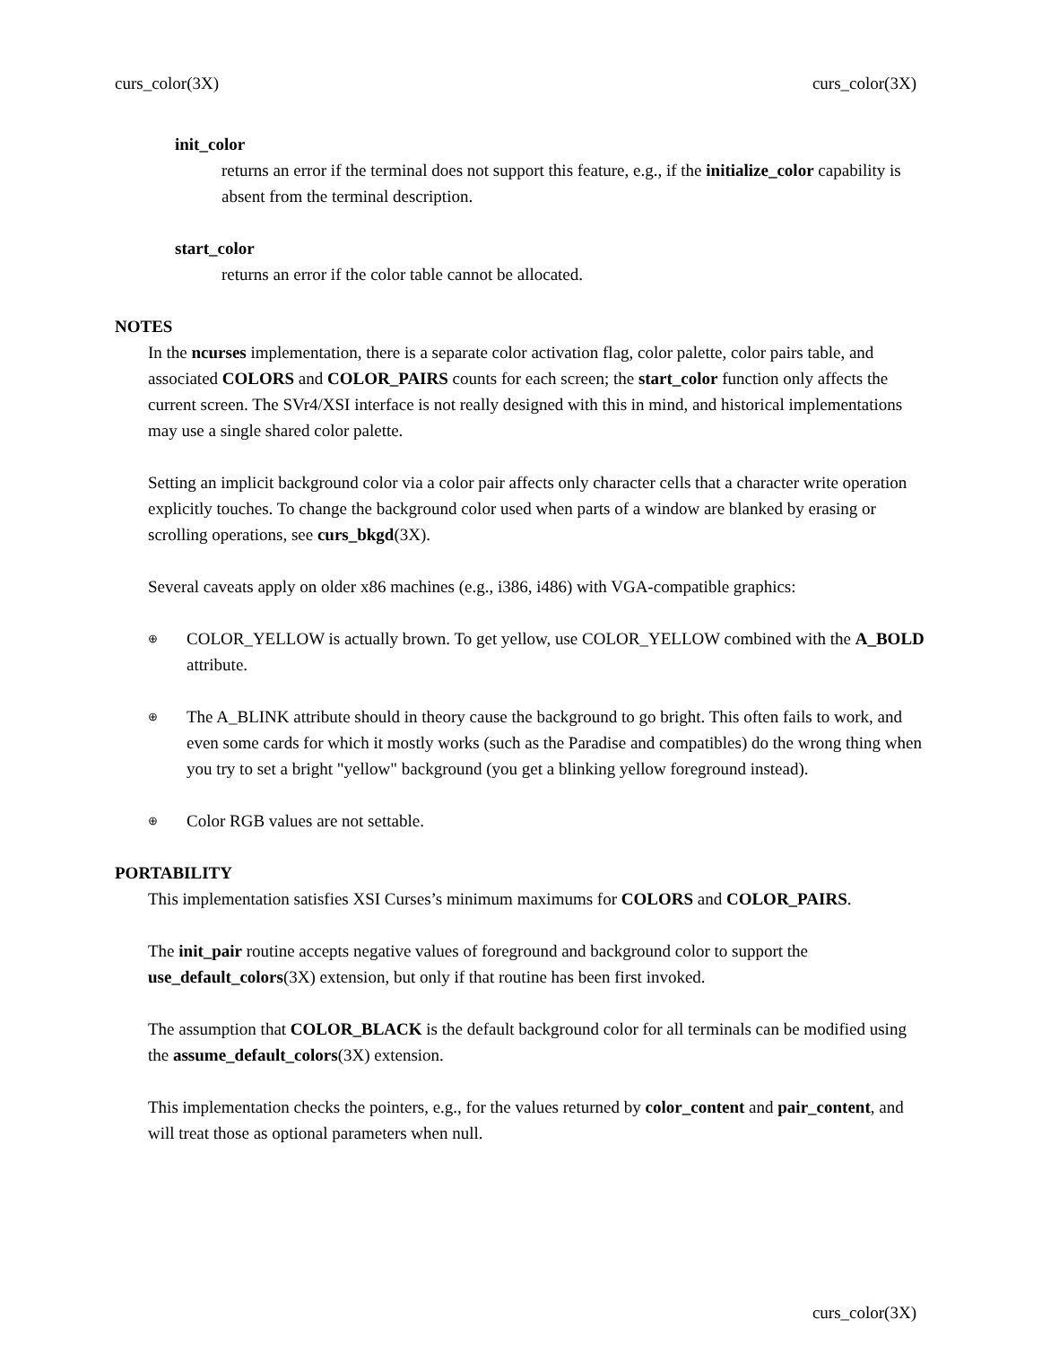curs_color(3X) curs_color(3X)
init_color
returns an error if the terminal does not support this feature, e.g., if the initialize_color capability is absent from the terminal description.
start_color
returns an error if the color table cannot be allocated.
NOTES
In the ncurses implementation, there is a separate color activation flag, color palette, color pairs table, and associated COLORS and COLOR_PAIRS counts for each screen; the start_color function only affects the current screen. The SVr4/XSI interface is not really designed with this in mind, and historical implementations may use a single shared color palette.
Setting an implicit background color via a color pair affects only character cells that a character write operation explicitly touches. To change the background color used when parts of a window are blanked by erasing or scrolling operations, see curs_bkgd(3X).
Several caveats apply on older x86 machines (e.g., i386, i486) with VGA-compatible graphics:
⊕ COLOR_YELLOW is actually brown. To get yellow, use COLOR_YELLOW combined with the A_BOLD attribute.
⊕ The A_BLINK attribute should in theory cause the background to go bright. This often fails to work, and even some cards for which it mostly works (such as the Paradise and compatibles) do the wrong thing when you try to set a bright "yellow" background (you get a blinking yellow foreground instead).
⊕ Color RGB values are not settable.
PORTABILITY
This implementation satisfies XSI Curses’s minimum maximums for COLORS and COLOR_PAIRS.
The init_pair routine accepts negative values of foreground and background color to support the use_default_colors(3X) extension, but only if that routine has been first invoked.
The assumption that COLOR_BLACK is the default background color for all terminals can be modified using the assume_default_colors(3X) extension.
This implementation checks the pointers, e.g., for the values returned by color_content and pair_content, and will treat those as optional parameters when null.
curs_color(3X)